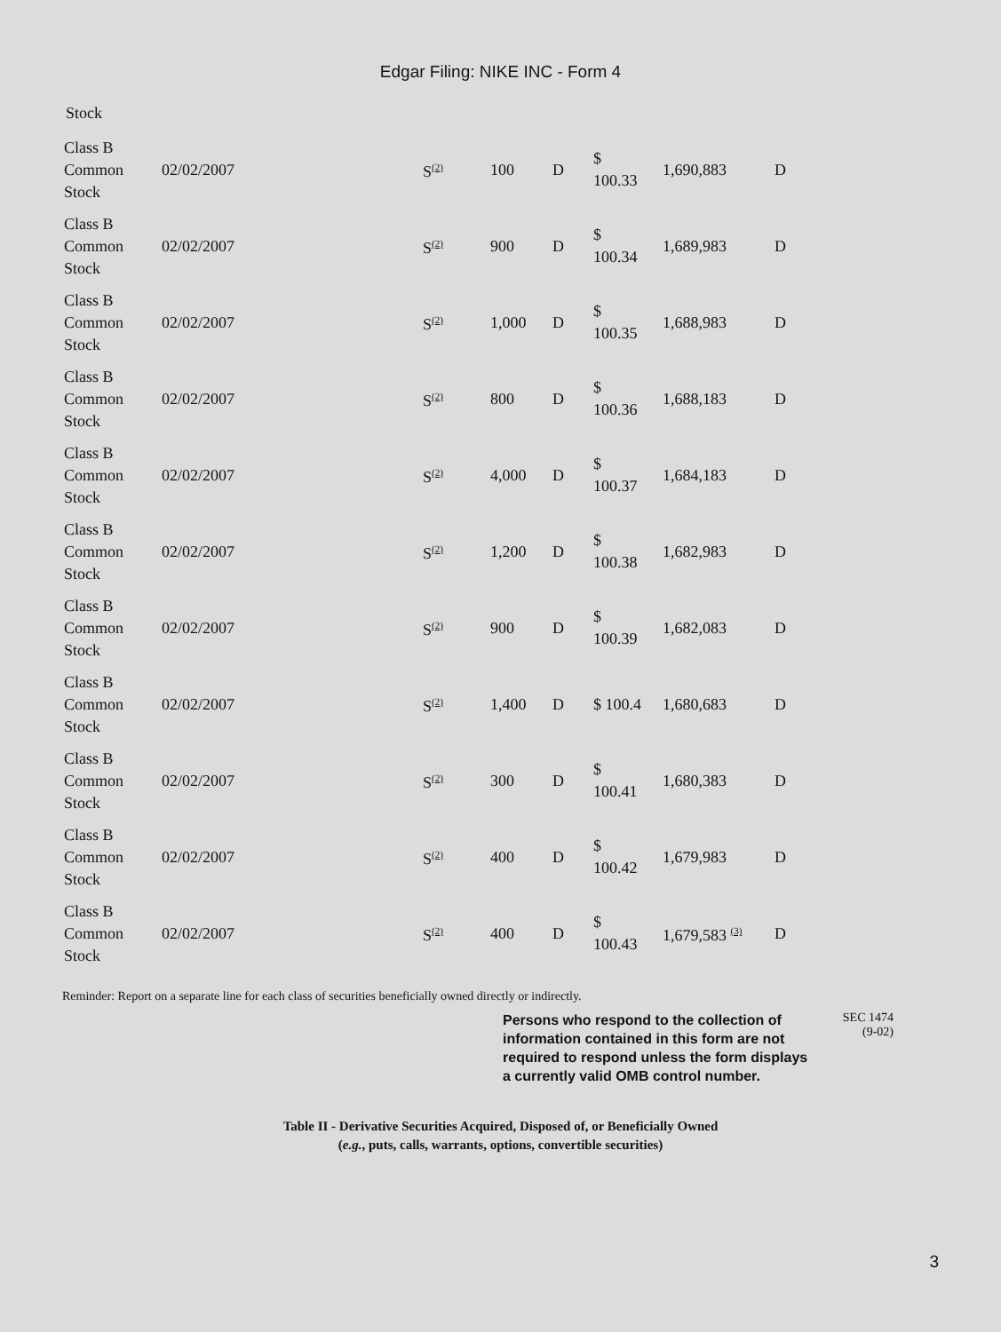Edgar Filing: NIKE INC - Form 4
Stock
| Class B Common Stock | 02/02/2007 | S<sup>(2)</sup> | 100 | D | $ 100.33 | 1,690,883 | D |
| Class B Common Stock | 02/02/2007 | S<sup>(2)</sup> | 900 | D | $ 100.34 | 1,689,983 | D |
| Class B Common Stock | 02/02/2007 | S<sup>(2)</sup> | 1,000 | D | $ 100.35 | 1,688,983 | D |
| Class B Common Stock | 02/02/2007 | S<sup>(2)</sup> | 800 | D | $ 100.36 | 1,688,183 | D |
| Class B Common Stock | 02/02/2007 | S<sup>(2)</sup> | 4,000 | D | $ 100.37 | 1,684,183 | D |
| Class B Common Stock | 02/02/2007 | S<sup>(2)</sup> | 1,200 | D | $ 100.38 | 1,682,983 | D |
| Class B Common Stock | 02/02/2007 | S<sup>(2)</sup> | 900 | D | $ 100.39 | 1,682,083 | D |
| Class B Common Stock | 02/02/2007 | S<sup>(2)</sup> | 1,400 | D | $ 100.4 | 1,680,683 | D |
| Class B Common Stock | 02/02/2007 | S<sup>(2)</sup> | 300 | D | $ 100.41 | 1,680,383 | D |
| Class B Common Stock | 02/02/2007 | S<sup>(2)</sup> | 400 | D | $ 100.42 | 1,679,983 | D |
| Class B Common Stock | 02/02/2007 | S<sup>(2)</sup> | 400 | D | $ 100.43 | 1,679,583 <sup>(3)</sup> | D |
Reminder: Report on a separate line for each class of securities beneficially owned directly or indirectly.
Persons who respond to the collection of information contained in this form are not required to respond unless the form displays a currently valid OMB control number.
SEC 1474
(9-02)
Table II - Derivative Securities Acquired, Disposed of, or Beneficially Owned
(e.g., puts, calls, warrants, options, convertible securities)
3